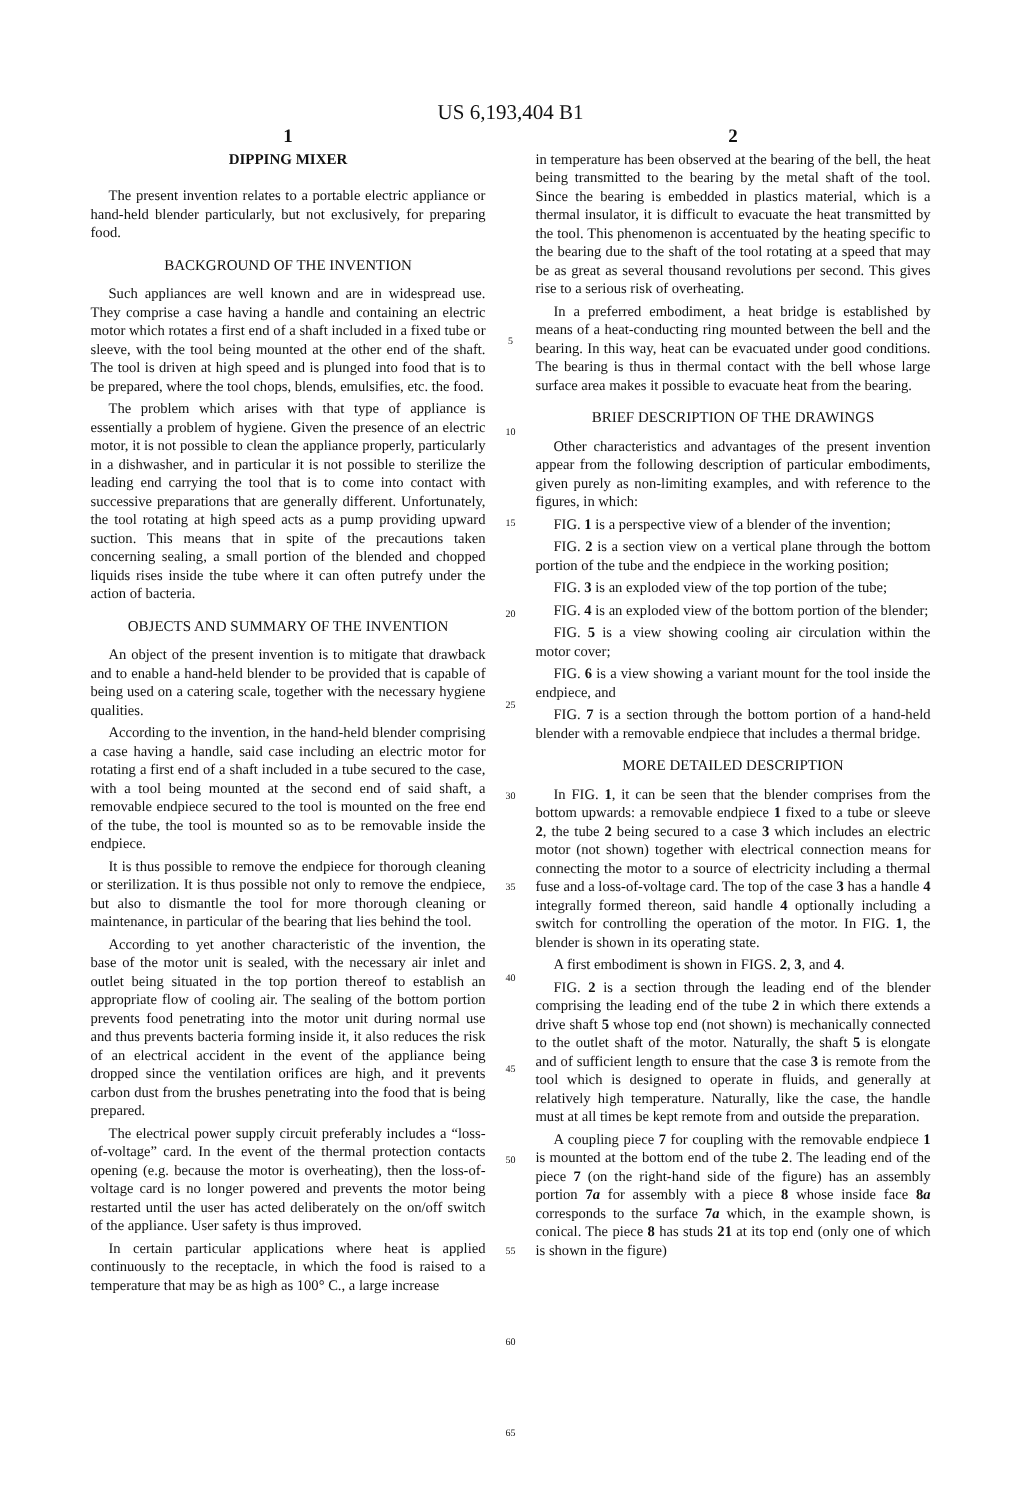US 6,193,404 B1
1
DIPPING MIXER
The present invention relates to a portable electric appliance or hand-held blender particularly, but not exclusively, for preparing food.
BACKGROUND OF THE INVENTION
Such appliances are well known and are in widespread use. They comprise a case having a handle and containing an electric motor which rotates a first end of a shaft included in a fixed tube or sleeve, with the tool being mounted at the other end of the shaft. The tool is driven at high speed and is plunged into food that is to be prepared, where the tool chops, blends, emulsifies, etc. the food.
The problem which arises with that type of appliance is essentially a problem of hygiene. Given the presence of an electric motor, it is not possible to clean the appliance properly, particularly in a dishwasher, and in particular it is not possible to sterilize the leading end carrying the tool that is to come into contact with successive preparations that are generally different. Unfortunately, the tool rotating at high speed acts as a pump providing upward suction. This means that in spite of the precautions taken concerning sealing, a small portion of the blended and chopped liquids rises inside the tube where it can often putrefy under the action of bacteria.
OBJECTS AND SUMMARY OF THE INVENTION
An object of the present invention is to mitigate that drawback and to enable a hand-held blender to be provided that is capable of being used on a catering scale, together with the necessary hygiene qualities.
According to the invention, in the hand-held blender comprising a case having a handle, said case including an electric motor for rotating a first end of a shaft included in a tube secured to the case, with a tool being mounted at the second end of said shaft, a removable endpiece secured to the tool is mounted on the free end of the tube, the tool is mounted so as to be removable inside the endpiece.
It is thus possible to remove the endpiece for thorough cleaning or sterilization. It is thus possible not only to remove the endpiece, but also to dismantle the tool for more thorough cleaning or maintenance, in particular of the bearing that lies behind the tool.
According to yet another characteristic of the invention, the base of the motor unit is sealed, with the necessary air inlet and outlet being situated in the top portion thereof to establish an appropriate flow of cooling air. The sealing of the bottom portion prevents food penetrating into the motor unit during normal use and thus prevents bacteria forming inside it, it also reduces the risk of an electrical accident in the event of the appliance being dropped since the ventilation orifices are high, and it prevents carbon dust from the brushes penetrating into the food that is being prepared.
The electrical power supply circuit preferably includes a “loss-of-voltage” card. In the event of the thermal protection contacts opening (e.g. because the motor is overheating), then the loss-of-voltage card is no longer powered and prevents the motor being restarted until the user has acted deliberately on the on/off switch of the appliance. User safety is thus improved.
In certain particular applications where heat is applied continuously to the receptacle, in which the food is raised to a temperature that may be as high as 100° C., a large increase
5
10
15
20
25
30
35
40
45
50
55
60
65
2
in temperature has been observed at the bearing of the bell, the heat being transmitted to the bearing by the metal shaft of the tool. Since the bearing is embedded in plastics material, which is a thermal insulator, it is difficult to evacuate the heat transmitted by the tool. This phenomenon is accentuated by the heating specific to the bearing due to the shaft of the tool rotating at a speed that may be as great as several thousand revolutions per second. This gives rise to a serious risk of overheating.
In a preferred embodiment, a heat bridge is established by means of a heat-conducting ring mounted between the bell and the bearing. In this way, heat can be evacuated under good conditions. The bearing is thus in thermal contact with the bell whose large surface area makes it possible to evacuate heat from the bearing.
BRIEF DESCRIPTION OF THE DRAWINGS
Other characteristics and advantages of the present invention appear from the following description of particular embodiments, given purely as non-limiting examples, and with reference to the figures, in which:
FIG. 1 is a perspective view of a blender of the invention;
FIG. 2 is a section view on a vertical plane through the bottom portion of the tube and the endpiece in the working position;
FIG. 3 is an exploded view of the top portion of the tube;
FIG. 4 is an exploded view of the bottom portion of the blender;
FIG. 5 is a view showing cooling air circulation within the motor cover;
FIG. 6 is a view showing a variant mount for the tool inside the endpiece, and
FIG. 7 is a section through the bottom portion of a hand-held blender with a removable endpiece that includes a thermal bridge.
MORE DETAILED DESCRIPTION
In FIG. 1, it can be seen that the blender comprises from the bottom upwards: a removable endpiece 1 fixed to a tube or sleeve 2, the tube 2 being secured to a case 3 which includes an electric motor (not shown) together with electrical connection means for connecting the motor to a source of electricity including a thermal fuse and a loss-of-voltage card. The top of the case 3 has a handle 4 integrally formed thereon, said handle 4 optionally including a switch for controlling the operation of the motor. In FIG. 1, the blender is shown in its operating state.
A first embodiment is shown in FIGS. 2, 3, and 4.
FIG. 2 is a section through the leading end of the blender comprising the leading end of the tube 2 in which there extends a drive shaft 5 whose top end (not shown) is mechanically connected to the outlet shaft of the motor. Naturally, the shaft 5 is elongate and of sufficient length to ensure that the case 3 is remote from the tool which is designed to operate in fluids, and generally at relatively high temperature. Naturally, like the case, the handle must at all times be kept remote from and outside the preparation.
A coupling piece 7 for coupling with the removable endpiece 1 is mounted at the bottom end of the tube 2. The leading end of the piece 7 (on the right-hand side of the figure) has an assembly portion 7a for assembly with a piece 8 whose inside face 8a corresponds to the surface 7a which, in the example shown, is conical. The piece 8 has studs 21 at its top end (only one of which is shown in the figure)